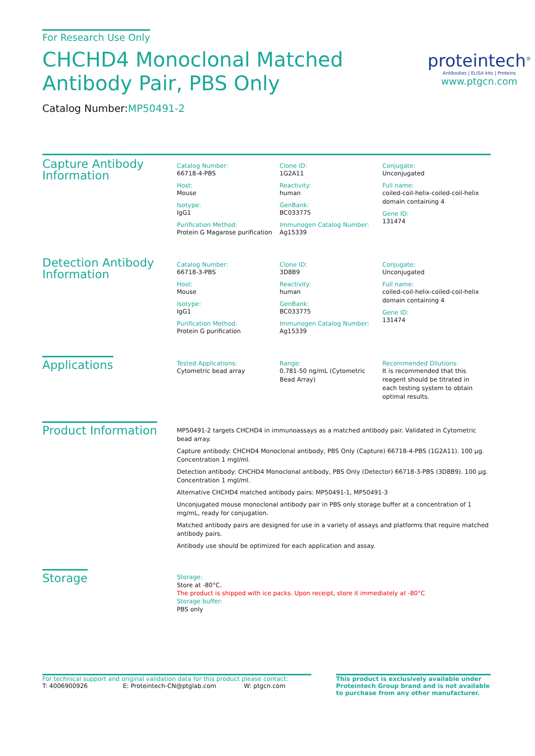For Research Use Only
CHCHD4 Monoclonal Matched
Antibody Pair, PBS Only
Catalog Number:MP50491-2
proteintech<sup>®</sup>
Antibodies | ELISA kits | Proteins
www.ptgcn.com
Capture Antibody
Information
Catalog Number:
66718-4-PBS
Host:
Mouse
Isotype:
IgG1
Purification Method:
Protein G Magarose purification
Clone ID:
1G2A11
Reactivity:
human
GenBank:
BC033775
Immunogen Catalog Number:
Ag15339
Conjugate:
Unconjugated
Full name:
coiled-coil-helix-coiled-coil-helix domain containing 4
Gene ID:
131474
Detection Antibody
Information
Catalog Number:
66718-3-PBS
Host:
Mouse
Isotype:
IgG1
Purification Method:
Protein G purification
Clone ID:
3D8B9
Reactivity:
human
GenBank:
BC033775
Immunogen Catalog Number:
Ag15339
Conjugate:
Unconjugated
Full name:
coiled-coil-helix-coiled-coil-helix domain containing 4
Gene ID:
131474
Applications
Tested Applications:
Cytometric bead array
Range:
0.781-50 ng/mL (Cytometric Bead Array)
Recommended Dilutions:
It is recommended that this reagent should be titrated in each testing system to obtain optimal results.
Product Information
MP50491-2 targets CHCHD4 in immunoassays as a matched antibody pair. Validated in Cytometric bead array.
Capture antibody: CHCHD4 Monoclonal antibody, PBS Only (Capture) 66718-4-PBS (1G2A11). 100 μg. Concentration 1 mgl/ml.
Detection antibody: CHCHD4 Monoclonal antibody, PBS Only (Detector) 66718-3-PBS (3D8B9). 100 μg. Concentration 1 mgl/ml.
Alternative CHCHD4 matched antibody pairs: MP50491-1, MP50491-3
Unconjugated mouse monoclonal antibody pair in PBS only storage buffer at a concentration of 1 mg/mL, ready for conjugation.
Matched antibody pairs are designed for use in a variety of assays and platforms that require matched antibody pairs.
Antibody use should be optimized for each application and assay.
Storage
Storage:
Store at -80°C.
The product is shipped with ice packs. Upon receipt, store it immediately at -80°C
Storage buffer:
PBS only
For technical support and original validation data for this product please contact:
T: 4006900926 E: Proteintech-CN@ptglab.com W: ptgcn.com
This product is exclusively available under Proteintech Group brand and is not available to purchase from any other manufacturer.